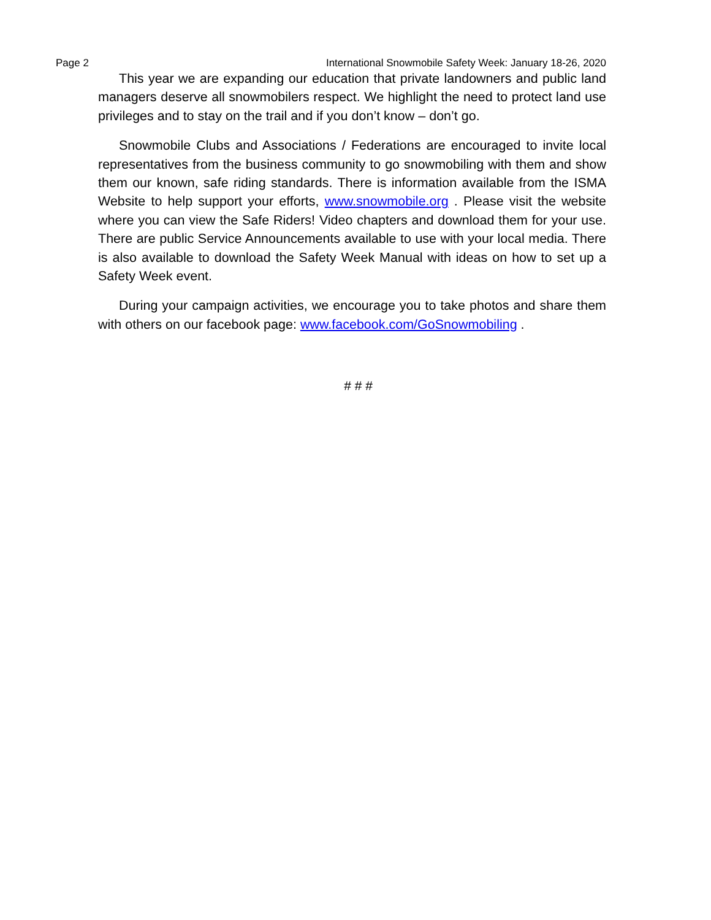Page 2 International Snowmobile Safety Week: January 18-26, 2020
This year we are expanding our education that private landowners and public land managers deserve all snowmobilers respect. We highlight the need to protect land use privileges and to stay on the trail and if you don’t know – don’t go.
Snowmobile Clubs and Associations / Federations are encouraged to invite local representatives from the business community to go snowmobiling with them and show them our known, safe riding standards. There is information available from the ISMA Website to help support your efforts, www.snowmobile.org . Please visit the website where you can view the Safe Riders! Video chapters and download them for your use. There are public Service Announcements available to use with your local media. There is also available to download the Safety Week Manual with ideas on how to set up a Safety Week event.
During your campaign activities, we encourage you to take photos and share them with others on our facebook page: www.facebook.com/GoSnowmobiling .
# # #